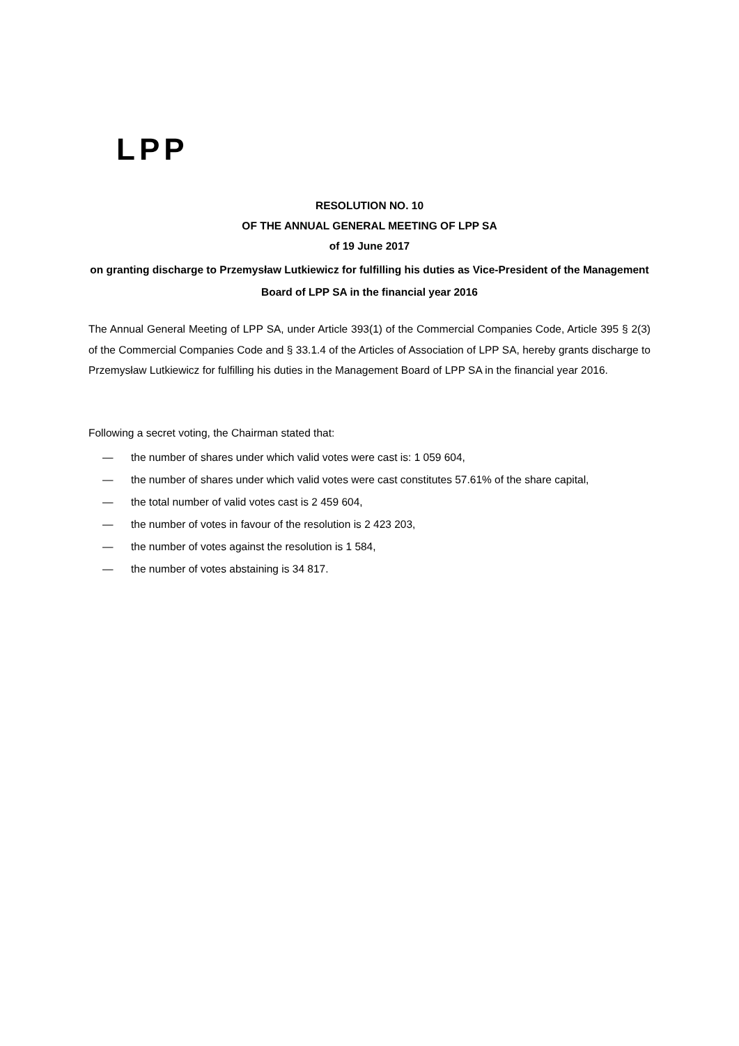LPP
RESOLUTION NO. 10
OF THE ANNUAL GENERAL MEETING OF LPP SA
of 19 June 2017
on granting discharge to Przemysław Lutkiewicz for fulfilling his duties as Vice-President of the Management Board of LPP SA in the financial year 2016
The Annual General Meeting of LPP SA, under Article 393(1) of the Commercial Companies Code, Article 395 § 2(3) of the Commercial Companies Code and § 33.1.4 of the Articles of Association of LPP SA, hereby grants discharge to Przemysław Lutkiewicz for fulfilling his duties in the Management Board of LPP SA in the financial year 2016.
Following a secret voting, the Chairman stated that:
— the number of shares under which valid votes were cast is: 1 059 604,
— the number of shares under which valid votes were cast constitutes 57.61% of the share capital,
— the total number of valid votes cast is 2 459 604,
— the number of votes in favour of the resolution is 2 423 203,
— the number of votes against the resolution is 1 584,
— the number of votes abstaining is 34 817.